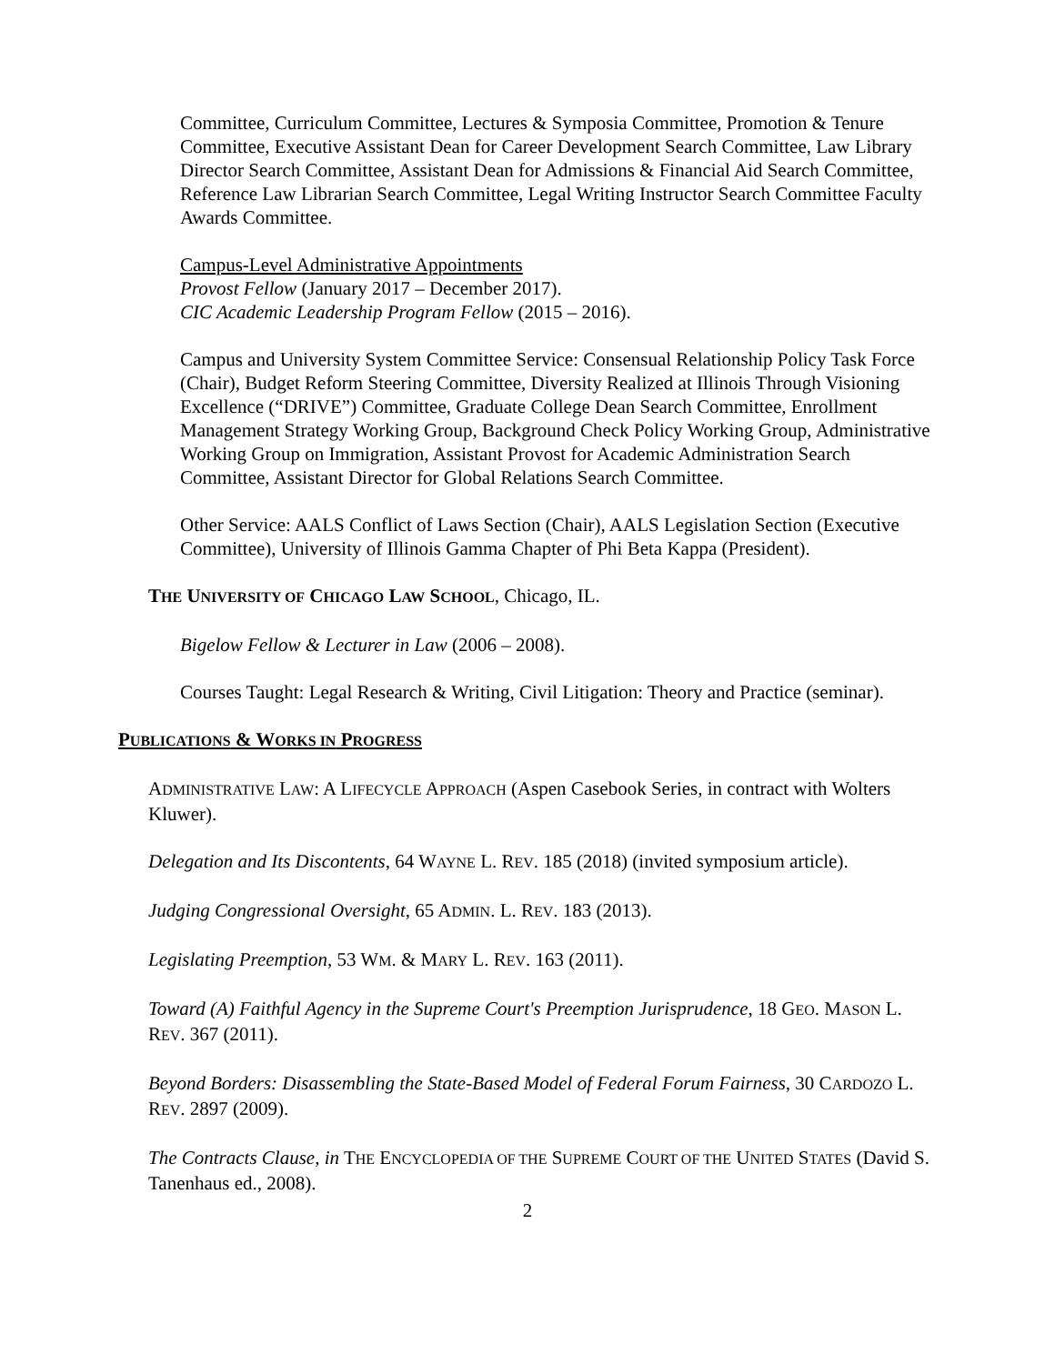Committee, Curriculum Committee, Lectures & Symposia Committee, Promotion & Tenure Committee, Executive Assistant Dean for Career Development Search Committee, Law Library Director Search Committee, Assistant Dean for Admissions & Financial Aid Search Committee, Reference Law Librarian Search Committee, Legal Writing Instructor Search Committee Faculty Awards Committee.
Campus-Level Administrative Appointments
Provost Fellow (January 2017 – December 2017).
CIC Academic Leadership Program Fellow (2015 – 2016).
Campus and University System Committee Service: Consensual Relationship Policy Task Force (Chair), Budget Reform Steering Committee, Diversity Realized at Illinois Through Visioning Excellence (“DRIVE”) Committee, Graduate College Dean Search Committee, Enrollment Management Strategy Working Group, Background Check Policy Working Group, Administrative Working Group on Immigration, Assistant Provost for Academic Administration Search Committee, Assistant Director for Global Relations Search Committee.
Other Service: AALS Conflict of Laws Section (Chair), AALS Legislation Section (Executive Committee), University of Illinois Gamma Chapter of Phi Beta Kappa (President).
THE UNIVERSITY OF CHICAGO LAW SCHOOL, Chicago, IL.
Bigelow Fellow & Lecturer in Law (2006 – 2008).
Courses Taught: Legal Research & Writing, Civil Litigation: Theory and Practice (seminar).
PUBLICATIONS & WORKS IN PROGRESS
ADMINISTRATIVE LAW: A LIFECYCLE APPROACH (Aspen Casebook Series, in contract with Wolters Kluwer).
Delegation and Its Discontents, 64 WAYNE L. REV. 185 (2018) (invited symposium article).
Judging Congressional Oversight, 65 ADMIN. L. REV. 183 (2013).
Legislating Preemption, 53 WM. & MARY L. REV. 163 (2011).
Toward (A) Faithful Agency in the Supreme Court's Preemption Jurisprudence, 18 GEO. MASON L. REV. 367 (2011).
Beyond Borders: Disassembling the State-Based Model of Federal Forum Fairness, 30 CARDOZO L. REV. 2897 (2009).
The Contracts Clause, in THE ENCYCLOPEDIA OF THE SUPREME COURT OF THE UNITED STATES (David S. Tanenhaus ed., 2008).
2